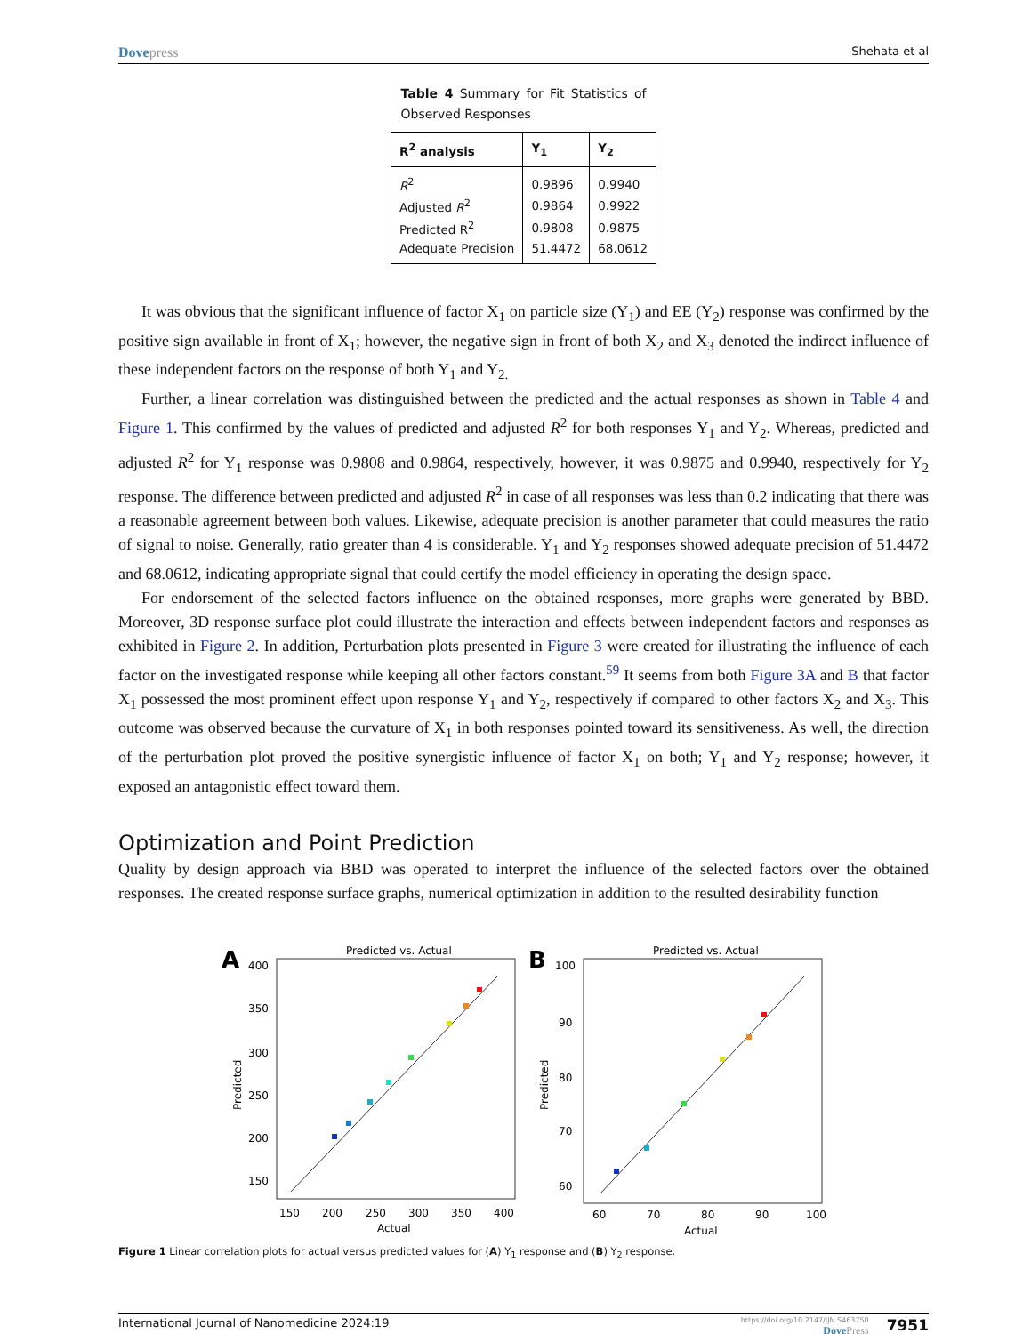Dovepress
Shehata et al
Table 4 Summary for Fit Statistics of Observed Responses
| R<sup>2</sup> analysis | Y<sub>1</sub> | Y<sub>2</sub> |
| --- | --- | --- |
| R<sup>2</sup> | 0.9896 | 0.9940 |
| Adjusted R<sup>2</sup> | 0.9864 | 0.9922 |
| Predicted R<sup>2</sup> | 0.9808 | 0.9875 |
| Adequate Precision | 51.4472 | 68.0612 |
It was obvious that the significant influence of factor X<sub>1</sub> on particle size (Y<sub>1</sub>) and EE (Y<sub>2</sub>) response was confirmed by the positive sign available in front of X<sub>1</sub>; however, the negative sign in front of both X<sub>2</sub> and X<sub>3</sub> denoted the indirect influence of these independent factors on the response of both Y<sub>1</sub> and Y<sub>2.</sub>
Further, a linear correlation was distinguished between the predicted and the actual responses as shown in Table 4 and Figure 1. This confirmed by the values of predicted and adjusted R<sup>2</sup> for both responses Y<sub>1</sub> and Y<sub>2</sub>. Whereas, predicted and adjusted R<sup>2</sup> for Y<sub>1</sub> response was 0.9808 and 0.9864, respectively, however, it was 0.9875 and 0.9940, respectively for Y<sub>2</sub> response. The difference between predicted and adjusted R<sup>2</sup> in case of all responses was less than 0.2 indicating that there was a reasonable agreement between both values. Likewise, adequate precision is another parameter that could measures the ratio of signal to noise. Generally, ratio greater than 4 is considerable. Y<sub>1</sub> and Y<sub>2</sub> responses showed adequate precision of 51.4472 and 68.0612, indicating appropriate signal that could certify the model efficiency in operating the design space.
For endorsement of the selected factors influence on the obtained responses, more graphs were generated by BBD. Moreover, 3D response surface plot could illustrate the interaction and effects between independent factors and responses as exhibited in Figure 2. In addition, Perturbation plots presented in Figure 3 were created for illustrating the influence of each factor on the investigated response while keeping all other factors constant.<sup>59</sup> It seems from both Figure 3A and B that factor X<sub>1</sub> possessed the most prominent effect upon response Y<sub>1</sub> and Y<sub>2</sub>, respectively if compared to other factors X<sub>2</sub> and X<sub>3</sub>. This outcome was observed because the curvature of X<sub>1</sub> in both responses pointed toward its sensitiveness. As well, the direction of the perturbation plot proved the positive synergistic influence of factor X<sub>1</sub> on both; Y<sub>1</sub> and Y<sub>2</sub> response; however, it exposed an antagonistic effect toward them.
Optimization and Point Prediction
Quality by design approach via BBD was operated to interpret the influence of the selected factors over the obtained responses. The created response surface graphs, numerical optimization in addition to the resulted desirability function
A
Predicted vs. Actual
400
350
300
250
200
150
150
200
250
300
350
400
Actual
Predicted
B
Predicted vs. Actual
100
90
80
70
60
60
70
80
90
100
Actual
Predicted
Figure 1 Linear correlation plots for actual versus predicted values for (A) Y<sub>1</sub> response and (B) Y<sub>2</sub> response.
International Journal of Nanomedicine 2024:19
https://doi.org/10.2147/IJN.S463750
DovePress
7951